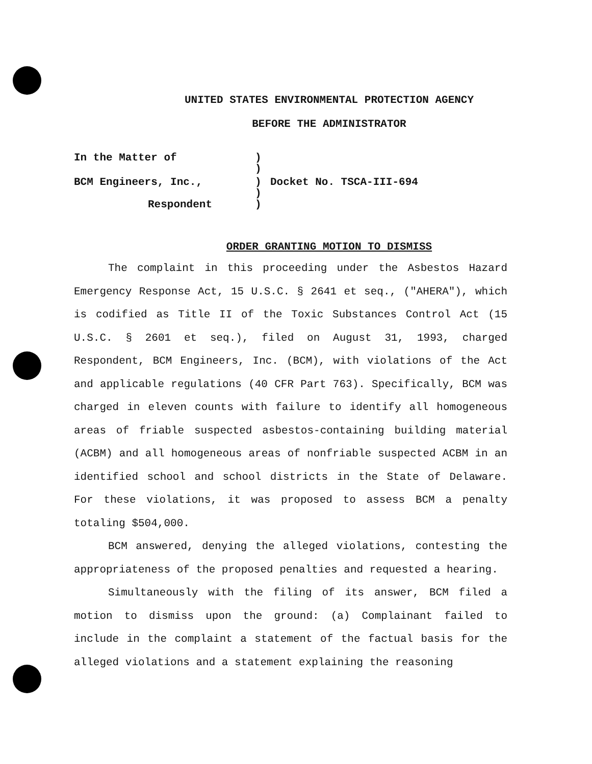UNITED STATES ENVIRONMENTAL PROTECTION AGENCY
BEFORE THE ADMINISTRATOR
In the Matter of
)
)
BCM Engineers, Inc.,
)
Docket No. TSCA-III-694
)
Respondent
)
ORDER GRANTING MOTION TO DISMISS
The complaint in this proceeding under the Asbestos Hazard Emergency Response Act, 15 U.S.C. § 2641 et seq., ("AHERA"), which is codified as Title II of the Toxic Substances Control Act (15 U.S.C. § 2601 et seq.), filed on August 31, 1993, charged Respondent, BCM Engineers, Inc. (BCM), with violations of the Act and applicable regulations (40 CFR Part 763). Specifically, BCM was charged in eleven counts with failure to identify all homogeneous areas of friable suspected asbestos-containing building material (ACBM) and all homogeneous areas of nonfriable suspected ACBM in an identified school and school districts in the State of Delaware. For these violations, it was proposed to assess BCM a penalty totaling $504,000.
BCM answered, denying the alleged violations, contesting the appropriateness of the proposed penalties and requested a hearing.
Simultaneously with the filing of its answer, BCM filed a motion to dismiss upon the ground: (a) Complainant failed to include in the complaint a statement of the factual basis for the alleged violations and a statement explaining the reasoning